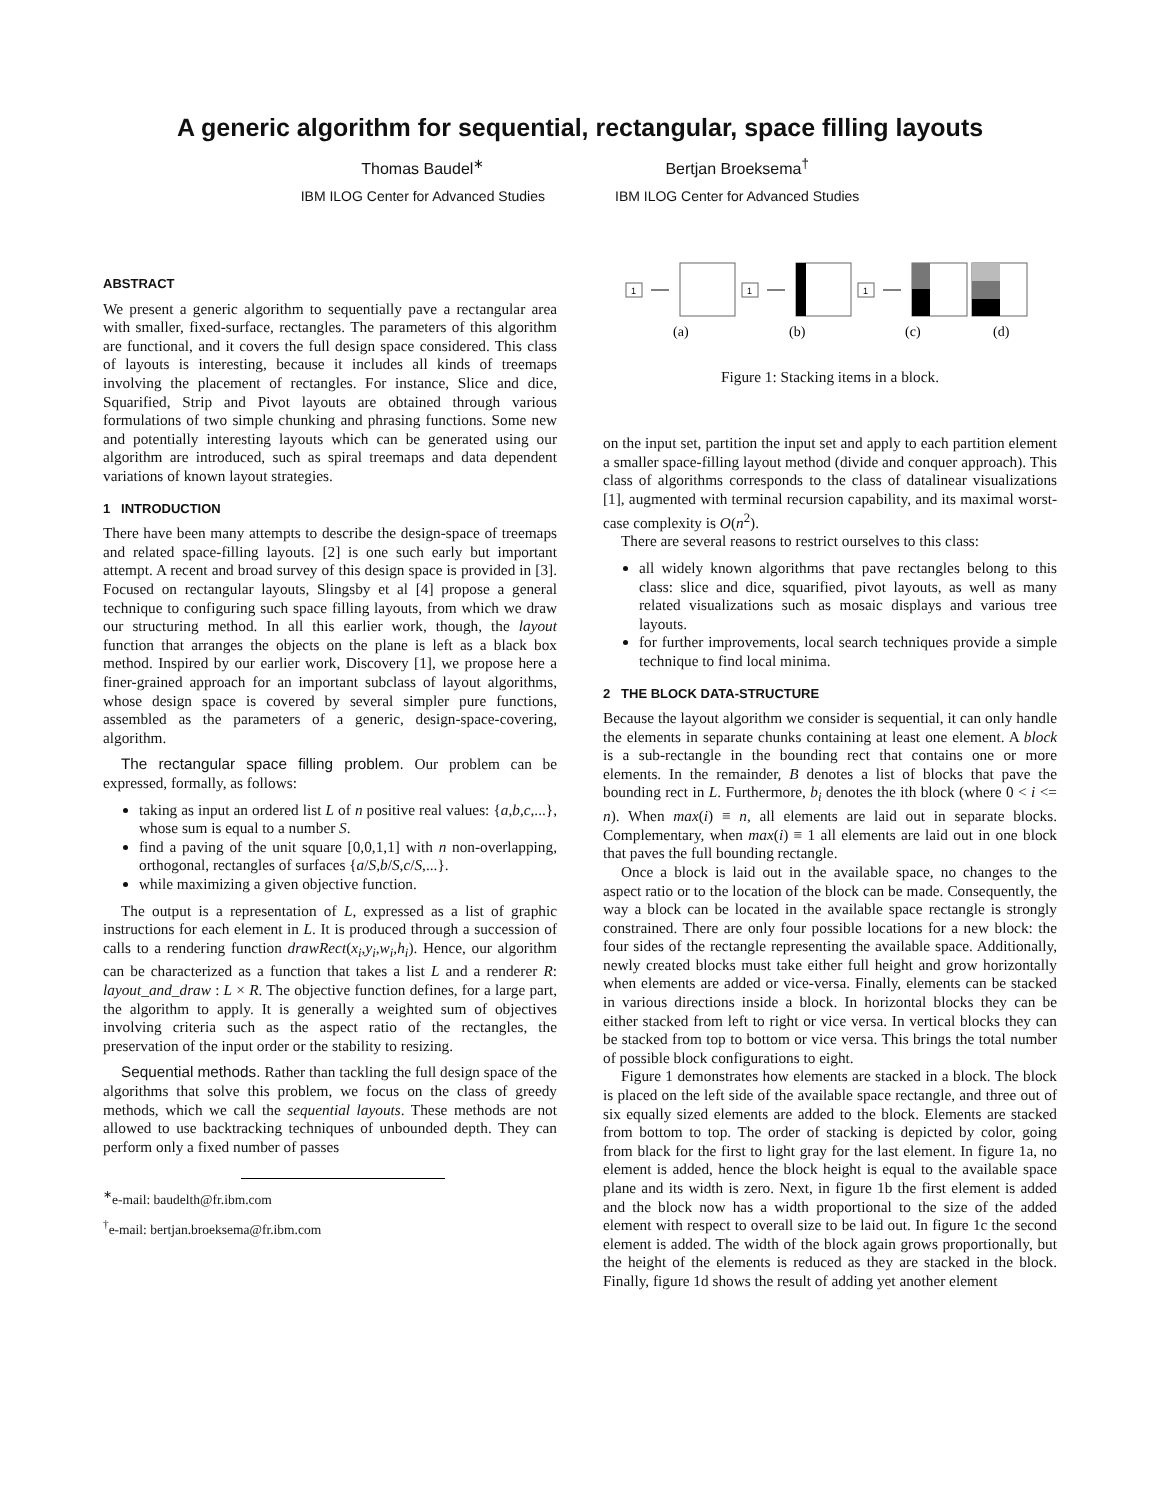A generic algorithm for sequential, rectangular, space filling layouts
Thomas Baudel<sup>∗</sup>
IBM ILOG Center for Advanced Studies
Bertjan Broeksema<sup>†</sup>
IBM ILOG Center for Advanced Studies
ABSTRACT
We present a generic algorithm to sequentially pave a rectangular area with smaller, fixed-surface, rectangles. The parameters of this algorithm are functional, and it covers the full design space considered. This class of layouts is interesting, because it includes all kinds of treemaps involving the placement of rectangles. For instance, Slice and dice, Squarified, Strip and Pivot layouts are obtained through various formulations of two simple chunking and phrasing functions. Some new and potentially interesting layouts which can be generated using our algorithm are introduced, such as spiral treemaps and data dependent variations of known layout strategies.
1 INTRODUCTION
There have been many attempts to describe the design-space of treemaps and related space-filling layouts. [2] is one such early but important attempt. A recent and broad survey of this design space is provided in [3]. Focused on rectangular layouts, Slingsby et al [4] propose a general technique to configuring such space filling layouts, from which we draw our structuring method. In all this earlier work, though, the layout function that arranges the objects on the plane is left as a black box method. Inspired by our earlier work, Discovery [1], we propose here a finer-grained approach for an important subclass of layout algorithms, whose design space is covered by several simpler pure functions, assembled as the parameters of a generic, design-space-covering, algorithm.
The rectangular space filling problem. Our problem can be expressed, formally, as follows:
taking as input an ordered list L of n positive real values: {a,b,c,...}, whose sum is equal to a number S.
find a paving of the unit square [0,0,1,1] with n non-overlapping, orthogonal, rectangles of surfaces {a/S,b/S,c/S,...}.
while maximizing a given objective function.
The output is a representation of L, expressed as a list of graphic instructions for each element in L. It is produced through a succession of calls to a rendering function drawRect(x<sub>i</sub>,y<sub>i</sub>,w<sub>i</sub>,h<sub>i</sub>). Hence, our algorithm can be characterized as a function that takes a list L and a renderer R: layout_and_draw : L × R. The objective function defines, for a large part, the algorithm to apply. It is generally a weighted sum of objectives involving criteria such as the aspect ratio of the rectangles, the preservation of the input order or the stability to resizing.
Sequential methods. Rather than tackling the full design space of the algorithms that solve this problem, we focus on the class of greedy methods, which we call the sequential layouts. These methods are not allowed to use backtracking techniques of unbounded depth. They can perform only a fixed number of passes
<sup>∗</sup>e-mail: baudelth@fr.ibm.com
<sup>†</sup> e-mail: bertjan.broeksema@fr.ibm.com
1
1
1
(a)
(b)
(c)
(d)
Figure 1: Stacking items in a block.
on the input set, partition the input set and apply to each partition element a smaller space-filling layout method (divide and conquer approach). This class of algorithms corresponds to the class of datalinear visualizations [1], augmented with terminal recursion capability, and its maximal worst-case complexity is O(n<sup>2</sup>).
There are several reasons to restrict ourselves to this class:
all widely known algorithms that pave rectangles belong to this class: slice and dice, squarified, pivot layouts, as well as many related visualizations such as mosaic displays and various tree layouts.
for further improvements, local search techniques provide a simple technique to find local minima.
2 THE BLOCK DATA-STRUCTURE
Because the layout algorithm we consider is sequential, it can only handle the elements in separate chunks containing at least one element. A block is a sub-rectangle in the bounding rect that contains one or more elements. In the remainder, B denotes a list of blocks that pave the bounding rect in L. Furthermore, b<sub>i</sub> denotes the ith block (where 0 < i <= n). When max(i) ≡ n, all elements are laid out in separate blocks. Complementary, when max(i) ≡ 1 all elements are laid out in one block that paves the full bounding rectangle.
Once a block is laid out in the available space, no changes to the aspect ratio or to the location of the block can be made. Consequently, the way a block can be located in the available space rectangle is strongly constrained. There are only four possible locations for a new block: the four sides of the rectangle representing the available space. Additionally, newly created blocks must take either full height and grow horizontally when elements are added or vice-versa. Finally, elements can be stacked in various directions inside a block. In horizontal blocks they can be either stacked from left to right or vice versa. In vertical blocks they can be stacked from top to bottom or vice versa. This brings the total number of possible block configurations to eight.
Figure 1 demonstrates how elements are stacked in a block. The block is placed on the left side of the available space rectangle, and three out of six equally sized elements are added to the block. Elements are stacked from bottom to top. The order of stacking is depicted by color, going from black for the first to light gray for the last element. In figure 1a, no element is added, hence the block height is equal to the available space plane and its width is zero. Next, in figure 1b the first element is added and the block now has a width proportional to the size of the added element with respect to overall size to be laid out. In figure 1c the second element is added. The width of the block again grows proportionally, but the height of the elements is reduced as they are stacked in the block. Finally, figure 1d shows the result of adding yet another element